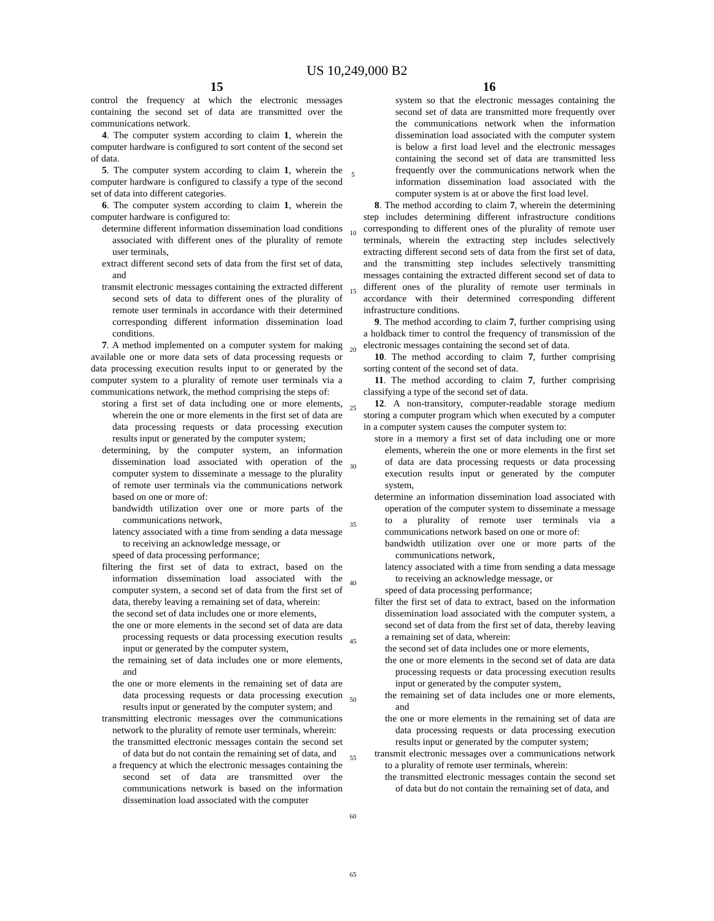US 10,249,000 B2
15
control the frequency at which the electronic messages containing the second set of data are transmitted over the communications network.
4. The computer system according to claim 1, wherein the computer hardware is configured to sort content of the second set of data.
5. The computer system according to claim 1, wherein the computer hardware is configured to classify a type of the second set of data into different categories.
6. The computer system according to claim 1, wherein the computer hardware is configured to:
determine different information dissemination load conditions associated with different ones of the plurality of remote user terminals,
extract different second sets of data from the first set of data, and
transmit electronic messages containing the extracted different second sets of data to different ones of the plurality of remote user terminals in accordance with their determined corresponding different information dissemination load conditions.
7. A method implemented on a computer system for making available one or more data sets of data processing requests or data processing execution results input to or generated by the computer system to a plurality of remote user terminals via a communications network, the method comprising the steps of:
storing a first set of data including one or more elements, wherein the one or more elements in the first set of data are data processing requests or data processing execution results input or generated by the computer system;
determining, by the computer system, an information dissemination load associated with operation of the computer system to disseminate a message to the plurality of remote user terminals via the communications network based on one or more of:
bandwidth utilization over one or more parts of the communications network,
latency associated with a time from sending a data message to receiving an acknowledge message, or
speed of data processing performance;
filtering the first set of data to extract, based on the information dissemination load associated with the computer system, a second set of data from the first set of data, thereby leaving a remaining set of data, wherein:
the second set of data includes one or more elements,
the one or more elements in the second set of data are data processing requests or data processing execution results input or generated by the computer system,
the remaining set of data includes one or more elements, and
the one or more elements in the remaining set of data are data processing requests or data processing execution results input or generated by the computer system; and
transmitting electronic messages over the communications network to the plurality of remote user terminals, wherein:
the transmitted electronic messages contain the second set of data but do not contain the remaining set of data, and
a frequency at which the electronic messages containing the second set of data are transmitted over the communications network is based on the information dissemination load associated with the computer
5
10
15
20
25
30
35
40
45
50
55
60
65
16
system so that the electronic messages containing the second set of data are transmitted more frequently over the communications network when the information dissemination load associated with the computer system is below a first load level and the electronic messages containing the second set of data are transmitted less frequently over the communications network when the information dissemination load associated with the computer system is at or above the first load level.
8. The method according to claim 7, wherein the determining step includes determining different infrastructure conditions corresponding to different ones of the plurality of remote user terminals, wherein the extracting step includes selectively extracting different second sets of data from the first set of data, and the transmitting step includes selectively transmitting messages containing the extracted different second set of data to different ones of the plurality of remote user terminals in accordance with their determined corresponding different infrastructure conditions.
9. The method according to claim 7, further comprising using a holdback timer to control the frequency of transmission of the electronic messages containing the second set of data.
10. The method according to claim 7, further comprising sorting content of the second set of data.
11. The method according to claim 7, further comprising classifying a type of the second set of data.
12. A non-transitory, computer-readable storage medium storing a computer program which when executed by a computer in a computer system causes the computer system to:
store in a memory a first set of data including one or more elements, wherein the one or more elements in the first set of data are data processing requests or data processing execution results input or generated by the computer system,
determine an information dissemination load associated with operation of the computer system to disseminate a message to a plurality of remote user terminals via a communications network based on one or more of:
bandwidth utilization over one or more parts of the communications network,
latency associated with a time from sending a data message to receiving an acknowledge message, or
speed of data processing performance;
filter the first set of data to extract, based on the information dissemination load associated with the computer system, a second set of data from the first set of data, thereby leaving a remaining set of data, wherein:
the second set of data includes one or more elements,
the one or more elements in the second set of data are data processing requests or data processing execution results input or generated by the computer system,
the remaining set of data includes one or more elements, and
the one or more elements in the remaining set of data are data processing requests or data processing execution results input or generated by the computer system;
transmit electronic messages over a communications network to a plurality of remote user terminals, wherein:
the transmitted electronic messages contain the second set of data but do not contain the remaining set of data, and